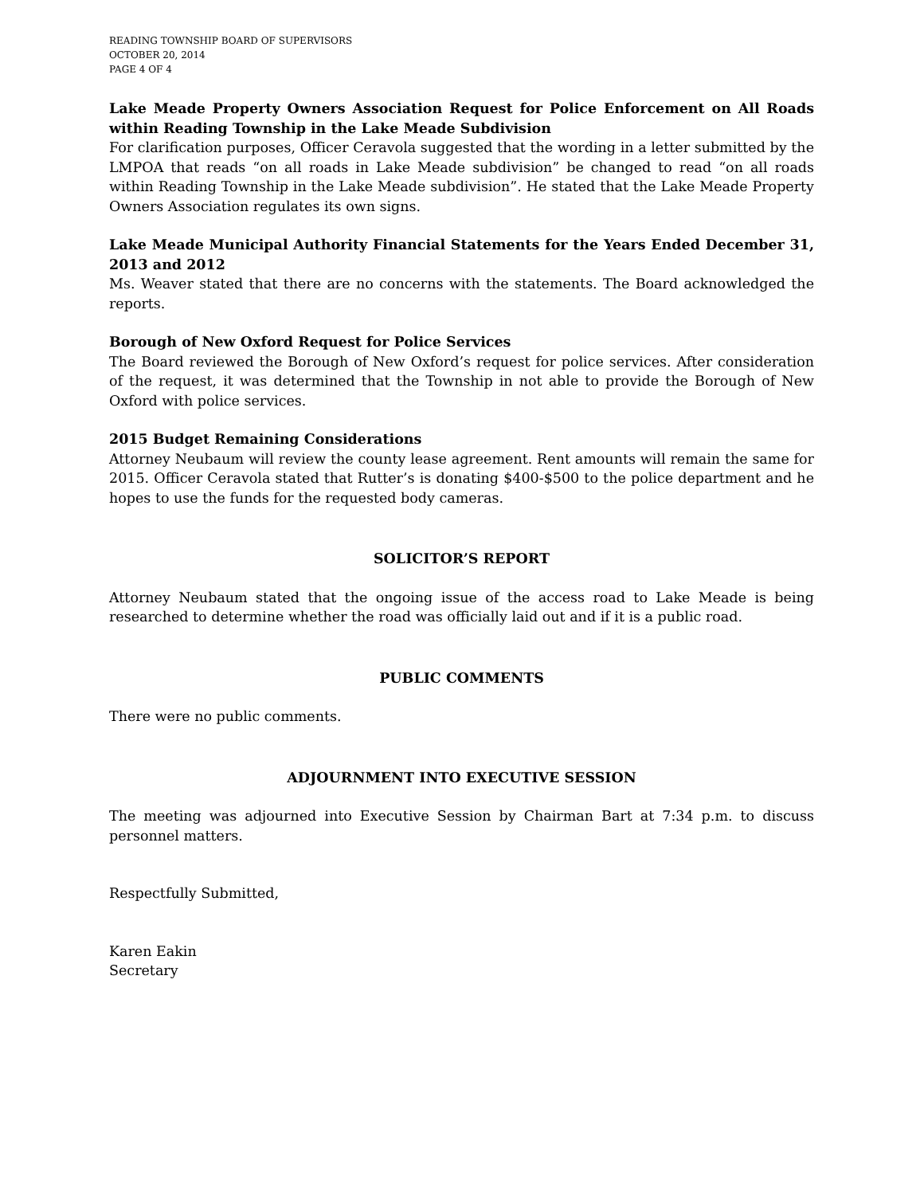READING TOWNSHIP BOARD OF SUPERVISORS
OCTOBER 20, 2014
PAGE 4 OF 4
Lake Meade Property Owners Association Request for Police Enforcement on All Roads within Reading Township in the Lake Meade Subdivision
For clarification purposes, Officer Ceravola suggested that the wording in a letter submitted by the LMPOA that reads “on all roads in Lake Meade subdivision” be changed to read “on all roads within Reading Township in the Lake Meade subdivision”. He stated that the Lake Meade Property Owners Association regulates its own signs.
Lake Meade Municipal Authority Financial Statements for the Years Ended December 31, 2013 and 2012
Ms. Weaver stated that there are no concerns with the statements. The Board acknowledged the reports.
Borough of New Oxford Request for Police Services
The Board reviewed the Borough of New Oxford’s request for police services. After consideration of the request, it was determined that the Township in not able to provide the Borough of New Oxford with police services.
2015 Budget Remaining Considerations
Attorney Neubaum will review the county lease agreement. Rent amounts will remain the same for 2015. Officer Ceravola stated that Rutter’s is donating $400-$500 to the police department and he hopes to use the funds for the requested body cameras.
SOLICITOR’S REPORT
Attorney Neubaum stated that the ongoing issue of the access road to Lake Meade is being researched to determine whether the road was officially laid out and if it is a public road.
PUBLIC COMMENTS
There were no public comments.
ADJOURNMENT INTO EXECUTIVE SESSION
The meeting was adjourned into Executive Session by Chairman Bart at 7:34 p.m. to discuss personnel matters.
Respectfully Submitted,
Karen Eakin
Secretary